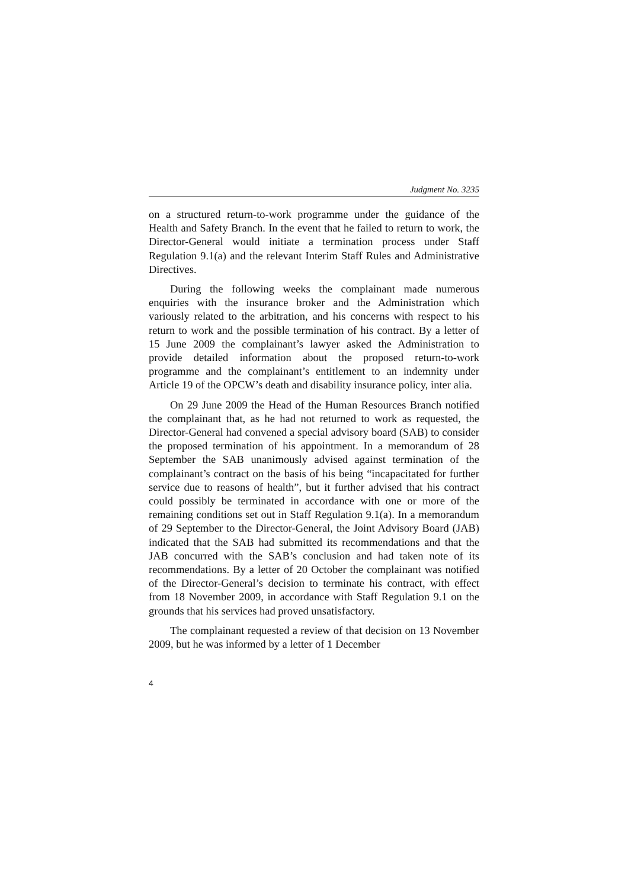Judgment No. 3235
on a structured return-to-work programme under the guidance of the Health and Safety Branch. In the event that he failed to return to work, the Director-General would initiate a termination process under Staff Regulation 9.1(a) and the relevant Interim Staff Rules and Administrative Directives.
During the following weeks the complainant made numerous enquiries with the insurance broker and the Administration which variously related to the arbitration, and his concerns with respect to his return to work and the possible termination of his contract. By a letter of 15 June 2009 the complainant’s lawyer asked the Administration to provide detailed information about the proposed return-to-work programme and the complainant’s entitlement to an indemnity under Article 19 of the OPCW’s death and disability insurance policy, inter alia.
On 29 June 2009 the Head of the Human Resources Branch notified the complainant that, as he had not returned to work as requested, the Director-General had convened a special advisory board (SAB) to consider the proposed termination of his appointment. In a memorandum of 28 September the SAB unanimously advised against termination of the complainant’s contract on the basis of his being “incapacitated for further service due to reasons of health”, but it further advised that his contract could possibly be terminated in accordance with one or more of the remaining conditions set out in Staff Regulation 9.1(a). In a memorandum of 29 September to the Director-General, the Joint Advisory Board (JAB) indicated that the SAB had submitted its recommendations and that the JAB concurred with the SAB’s conclusion and had taken note of its recommendations. By a letter of 20 October the complainant was notified of the Director-General’s decision to terminate his contract, with effect from 18 November 2009, in accordance with Staff Regulation 9.1 on the grounds that his services had proved unsatisfactory.
The complainant requested a review of that decision on 13 November 2009, but he was informed by a letter of 1 December
4